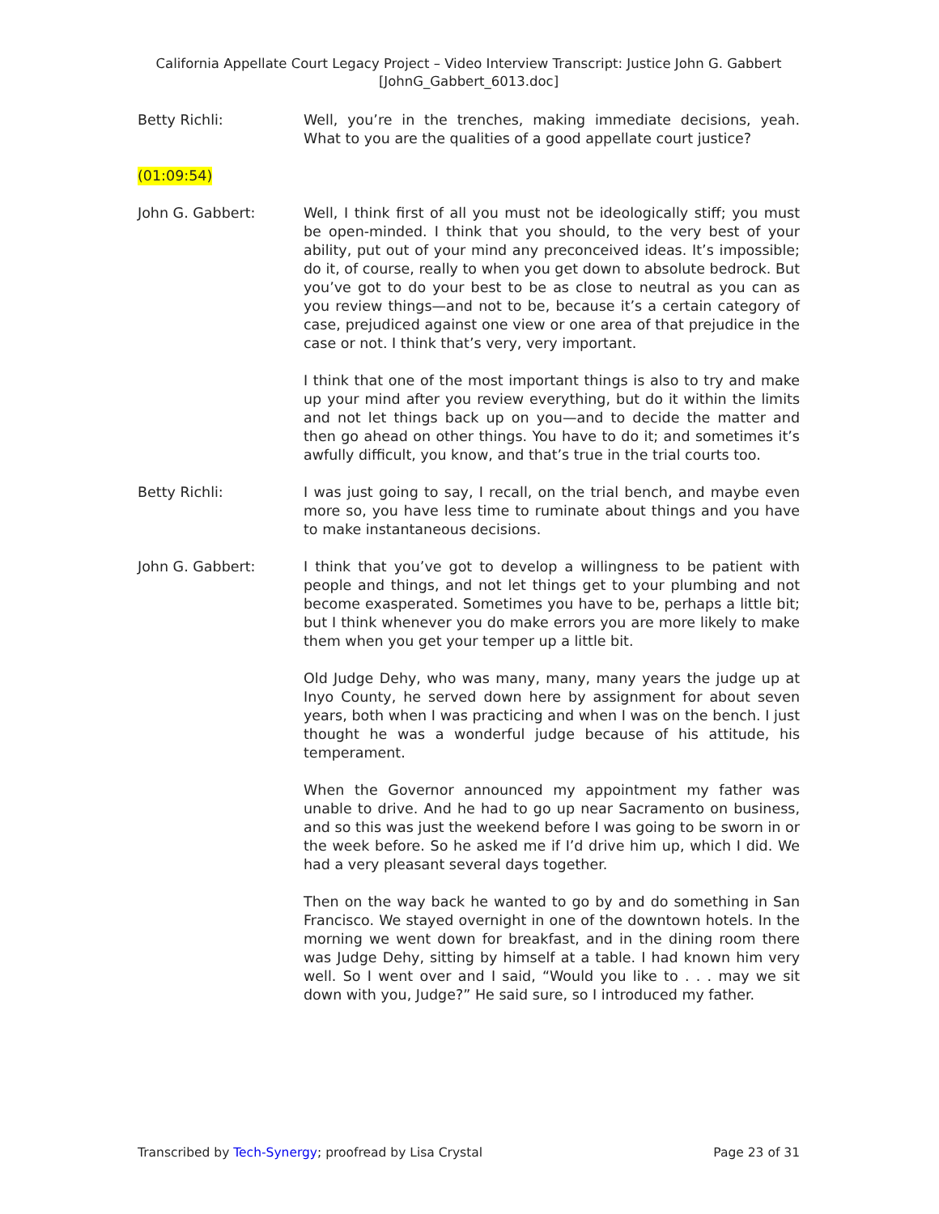California Appellate Court Legacy Project – Video Interview Transcript: Justice John G. Gabbert
[JohnG_Gabbert_6013.doc]
Betty Richli: Well, you’re in the trenches, making immediate decisions, yeah. What to you are the qualities of a good appellate court justice?
(01:09:54)
John G. Gabbert: Well, I think first of all you must not be ideologically stiff; you must be open-minded. I think that you should, to the very best of your ability, put out of your mind any preconceived ideas. It’s impossible; do it, of course, really to when you get down to absolute bedrock. But you’ve got to do your best to be as close to neutral as you can as you review things—and not to be, because it’s a certain category of case, prejudiced against one view or one area of that prejudice in the case or not. I think that’s very, very important.
I think that one of the most important things is also to try and make up your mind after you review everything, but do it within the limits and not let things back up on you—and to decide the matter and then go ahead on other things. You have to do it; and sometimes it’s awfully difficult, you know, and that’s true in the trial courts too.
Betty Richli: I was just going to say, I recall, on the trial bench, and maybe even more so, you have less time to ruminate about things and you have to make instantaneous decisions.
John G. Gabbert: I think that you’ve got to develop a willingness to be patient with people and things, and not let things get to your plumbing and not become exasperated. Sometimes you have to be, perhaps a little bit; but I think whenever you do make errors you are more likely to make them when you get your temper up a little bit.
Old Judge Dehy, who was many, many, many years the judge up at Inyo County, he served down here by assignment for about seven years, both when I was practicing and when I was on the bench. I just thought he was a wonderful judge because of his attitude, his temperament.
When the Governor announced my appointment my father was unable to drive. And he had to go up near Sacramento on business, and so this was just the weekend before I was going to be sworn in or the week before. So he asked me if I’d drive him up, which I did. We had a very pleasant several days together.
Then on the way back he wanted to go by and do something in San Francisco. We stayed overnight in one of the downtown hotels. In the morning we went down for breakfast, and in the dining room there was Judge Dehy, sitting by himself at a table. I had known him very well. So I went over and I said, “Would you like to . . . may we sit down with you, Judge?” He said sure, so I introduced my father.
Transcribed by Tech-Synergy; proofread by Lisa Crystal Page 23 of 31